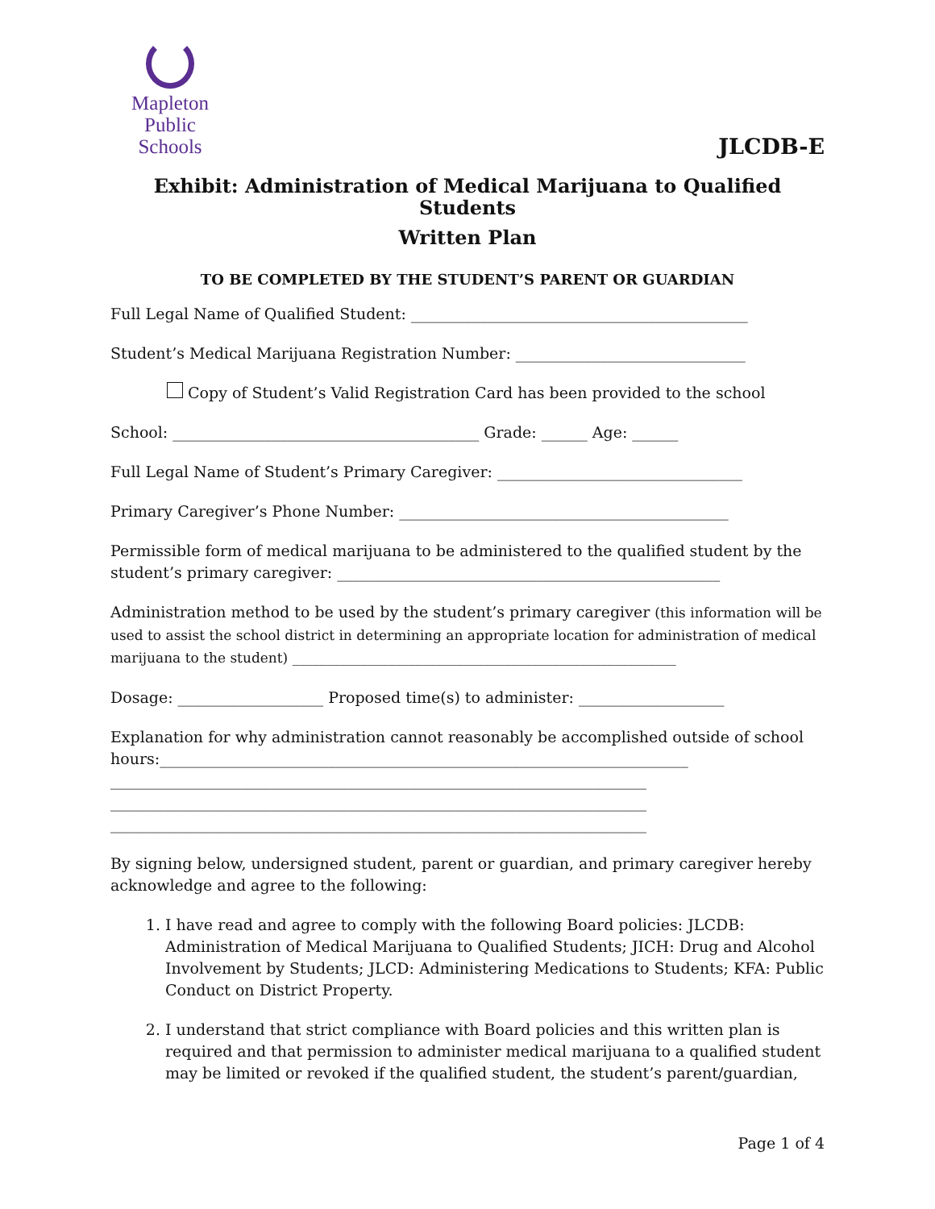Mapleton
Public Schools
JLCDB-E
Exhibit: Administration of Medical Marijuana to Qualified Students
Written Plan
TO BE COMPLETED BY THE STUDENT’S PARENT OR GUARDIAN
Full Legal Name of Qualified Student: ____________________________________________
Student’s Medical Marijuana Registration Number: ______________________________
Copy of Student’s Valid Registration Card has been provided to the school
School: ________________________________________ Grade: ______ Age: ______
Full Legal Name of Student’s Primary Caregiver: ________________________________
Primary Caregiver’s Phone Number: ___________________________________________
Permissible form of medical marijuana to be administered to the qualified student by the student’s primary caregiver: __________________________________________________
Administration method to be used by the student’s primary caregiver (this information will be used to assist the school district in determining an appropriate location for administration of medical marijuana to the student) ________________________________________________________
Dosage: ___________________ Proposed time(s) to administer: ___________________
Explanation for why administration cannot reasonably be accomplished outside of school hours:_____________________________________________________________________
______________________________________________________________________
______________________________________________________________________
______________________________________________________________________
By signing below, undersigned student, parent or guardian, and primary caregiver hereby acknowledge and agree to the following:
1. I have read and agree to comply with the following Board policies: JLCDB: Administration of Medical Marijuana to Qualified Students; JICH: Drug and Alcohol Involvement by Students; JLCD: Administering Medications to Students; KFA: Public Conduct on District Property.
2. I understand that strict compliance with Board policies and this written plan is required and that permission to administer medical marijuana to a qualified student may be limited or revoked if the qualified student, the student’s parent/guardian,
Page 1 of 4